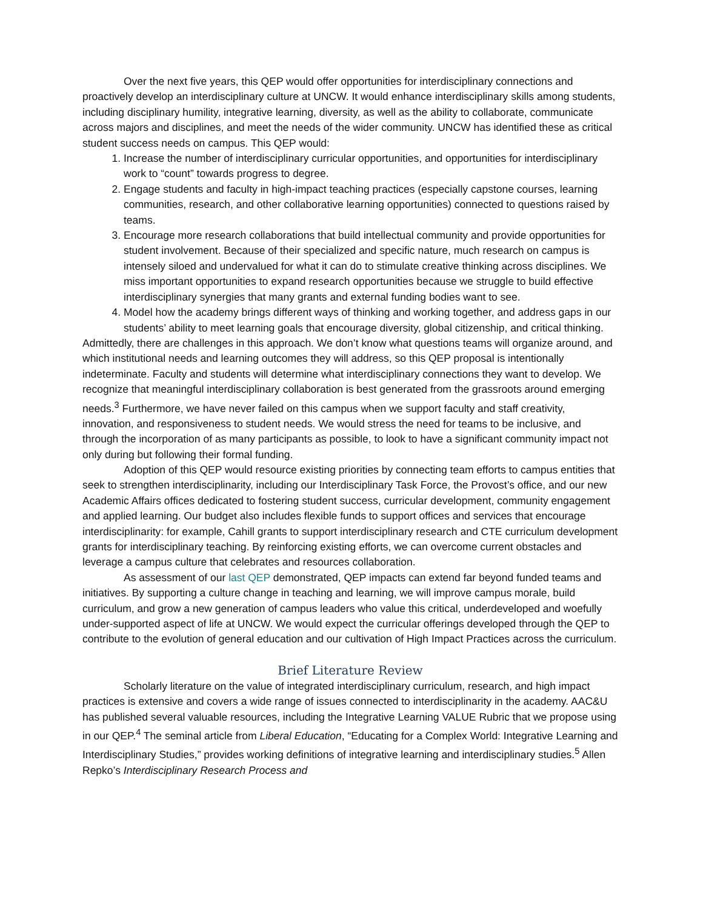Over the next five years, this QEP would offer opportunities for interdisciplinary connections and proactively develop an interdisciplinary culture at UNCW. It would enhance interdisciplinary skills among students, including disciplinary humility, integrative learning, diversity, as well as the ability to collaborate, communicate across majors and disciplines, and meet the needs of the wider community. UNCW has identified these as critical student success needs on campus. This QEP would:
1. Increase the number of interdisciplinary curricular opportunities, and opportunities for interdisciplinary work to “count” towards progress to degree.
2. Engage students and faculty in high-impact teaching practices (especially capstone courses, learning communities, research, and other collaborative learning opportunities) connected to questions raised by teams.
3. Encourage more research collaborations that build intellectual community and provide opportunities for student involvement. Because of their specialized and specific nature, much research on campus is intensely siloed and undervalued for what it can do to stimulate creative thinking across disciplines. We miss important opportunities to expand research opportunities because we struggle to build effective interdisciplinary synergies that many grants and external funding bodies want to see.
4. Model how the academy brings different ways of thinking and working together, and address gaps in our students’ ability to meet learning goals that encourage diversity, global citizenship, and critical thinking.
Admittedly, there are challenges in this approach. We don’t know what questions teams will organize around, and which institutional needs and learning outcomes they will address, so this QEP proposal is intentionally indeterminate. Faculty and students will determine what interdisciplinary connections they want to develop. We recognize that meaningful interdisciplinary collaboration is best generated from the grassroots around emerging needs.<sup>3</sup> Furthermore, we have never failed on this campus when we support faculty and staff creativity, innovation, and responsiveness to student needs. We would stress the need for teams to be inclusive, and through the incorporation of as many participants as possible, to look to have a significant community impact not only during but following their formal funding.
Adoption of this QEP would resource existing priorities by connecting team efforts to campus entities that seek to strengthen interdisciplinarity, including our Interdisciplinary Task Force, the Provost’s office, and our new Academic Affairs offices dedicated to fostering student success, curricular development, community engagement and applied learning. Our budget also includes flexible funds to support offices and services that encourage interdisciplinarity: for example, Cahill grants to support interdisciplinary research and CTE curriculum development grants for interdisciplinary teaching. By reinforcing existing efforts, we can overcome current obstacles and leverage a campus culture that celebrates and resources collaboration.
As assessment of our last QEP demonstrated, QEP impacts can extend far beyond funded teams and initiatives. By supporting a culture change in teaching and learning, we will improve campus morale, build curriculum, and grow a new generation of campus leaders who value this critical, underdeveloped and woefully under-supported aspect of life at UNCW. We would expect the curricular offerings developed through the QEP to contribute to the evolution of general education and our cultivation of High Impact Practices across the curriculum.
Brief Literature Review
Scholarly literature on the value of integrated interdisciplinary curriculum, research, and high impact practices is extensive and covers a wide range of issues connected to interdisciplinarity in the academy. AAC&U has published several valuable resources, including the Integrative Learning VALUE Rubric that we propose using in our QEP.<sup>4</sup> The seminal article from Liberal Education, “Educating for a Complex World: Integrative Learning and Interdisciplinary Studies,” provides working definitions of integrative learning and interdisciplinary studies.<sup>5</sup> Allen Repko’s Interdisciplinary Research Process and